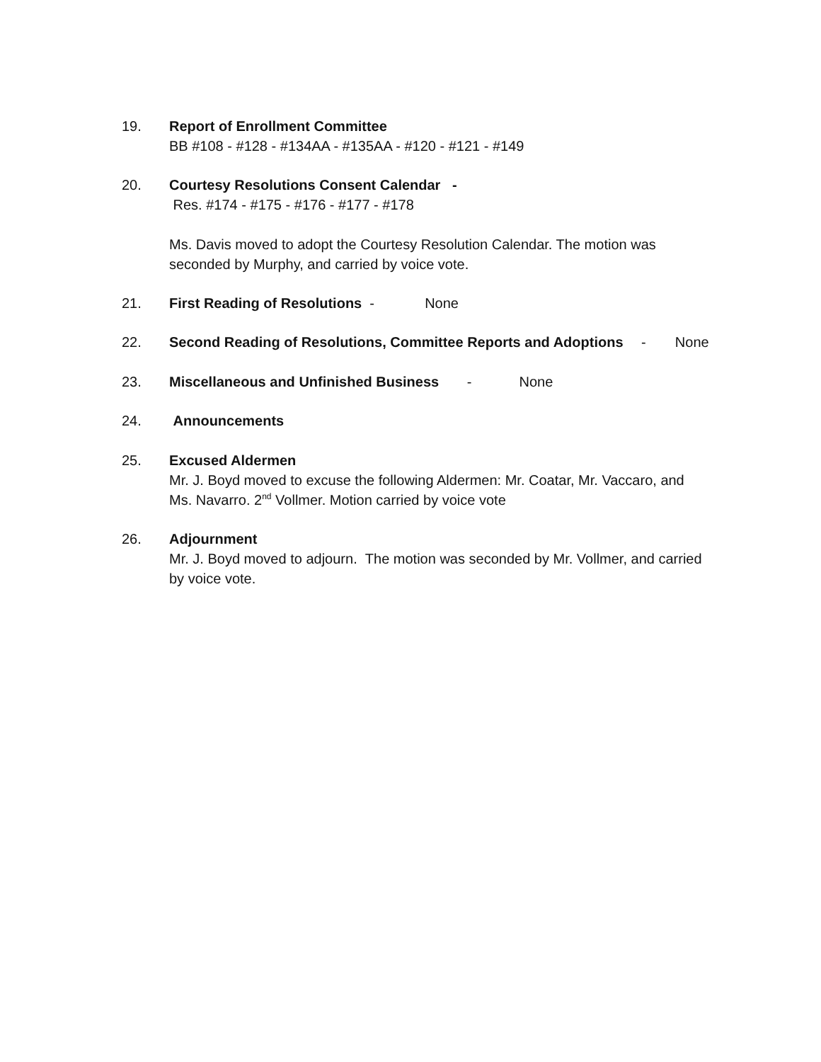19. Report of Enrollment Committee
BB #108 - #128 - #134AA - #135AA - #120 - #121 - #149
20. Courtesy Resolutions Consent Calendar -
Res. #174 - #175 - #176 - #177 - #178
Ms. Davis moved to adopt the Courtesy Resolution Calendar. The motion was seconded by Murphy, and carried by voice vote.
21. First Reading of Resolutions - None
22. Second Reading of Resolutions, Committee Reports and Adoptions - None
23. Miscellaneous and Unfinished Business - None
24. Announcements
25. Excused Aldermen
Mr. J. Boyd moved to excuse the following Aldermen: Mr. Coatar, Mr. Vaccaro, and Ms. Navarro. 2<sup>nd</sup> Vollmer. Motion carried by voice vote
26. Adjournment
Mr. J. Boyd moved to adjourn. The motion was seconded by Mr. Vollmer, and carried by voice vote.